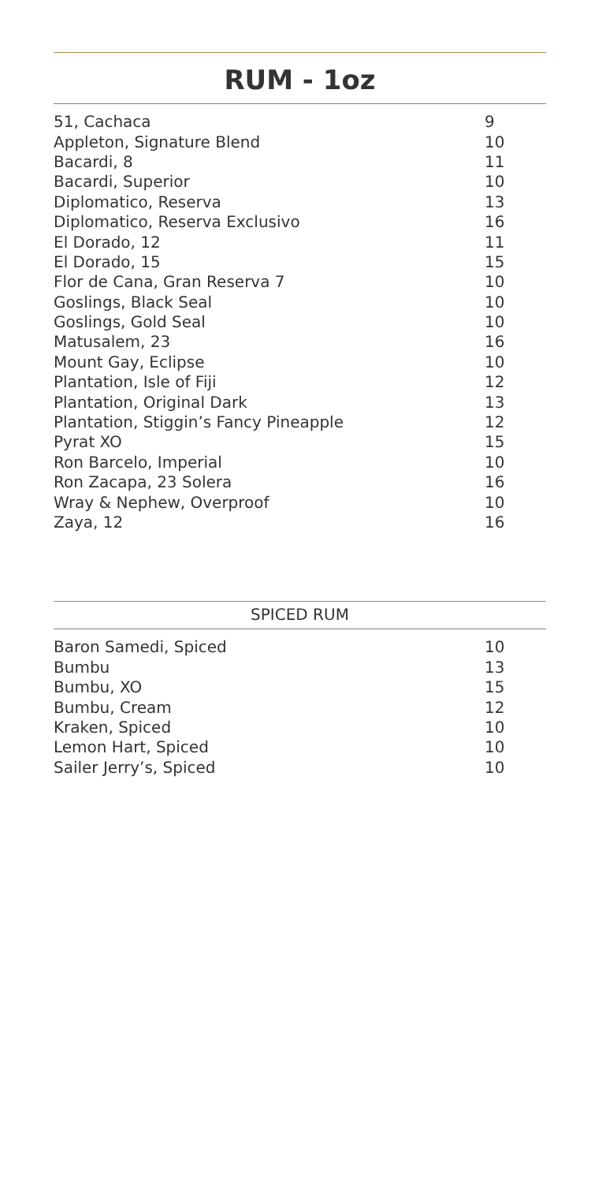RUM - 1oz
| 51, Cachaca | 9 |
| Appleton, Signature Blend | 10 |
| Bacardi, 8 | 11 |
| Bacardi, Superior | 10 |
| Diplomatico, Reserva | 13 |
| Diplomatico, Reserva Exclusivo | 16 |
| El Dorado, 12 | 11 |
| El Dorado, 15 | 15 |
| Flor de Cana, Gran Reserva 7 | 10 |
| Goslings, Black Seal | 10 |
| Goslings, Gold Seal | 10 |
| Matusalem, 23 | 16 |
| Mount Gay, Eclipse | 10 |
| Plantation, Isle of Fiji | 12 |
| Plantation, Original Dark | 13 |
| Plantation, Stiggin’s Fancy Pineapple | 12 |
| Pyrat XO | 15 |
| Ron Barcelo, Imperial | 10 |
| Ron Zacapa, 23 Solera | 16 |
| Wray & Nephew, Overproof | 10 |
| Zaya, 12 | 16 |
SPICED RUM
| Baron Samedi, Spiced | 10 |
| Bumbu | 13 |
| Bumbu, XO | 15 |
| Bumbu, Cream | 12 |
| Kraken, Spiced | 10 |
| Lemon Hart, Spiced | 10 |
| Sailer Jerry’s, Spiced | 10 |